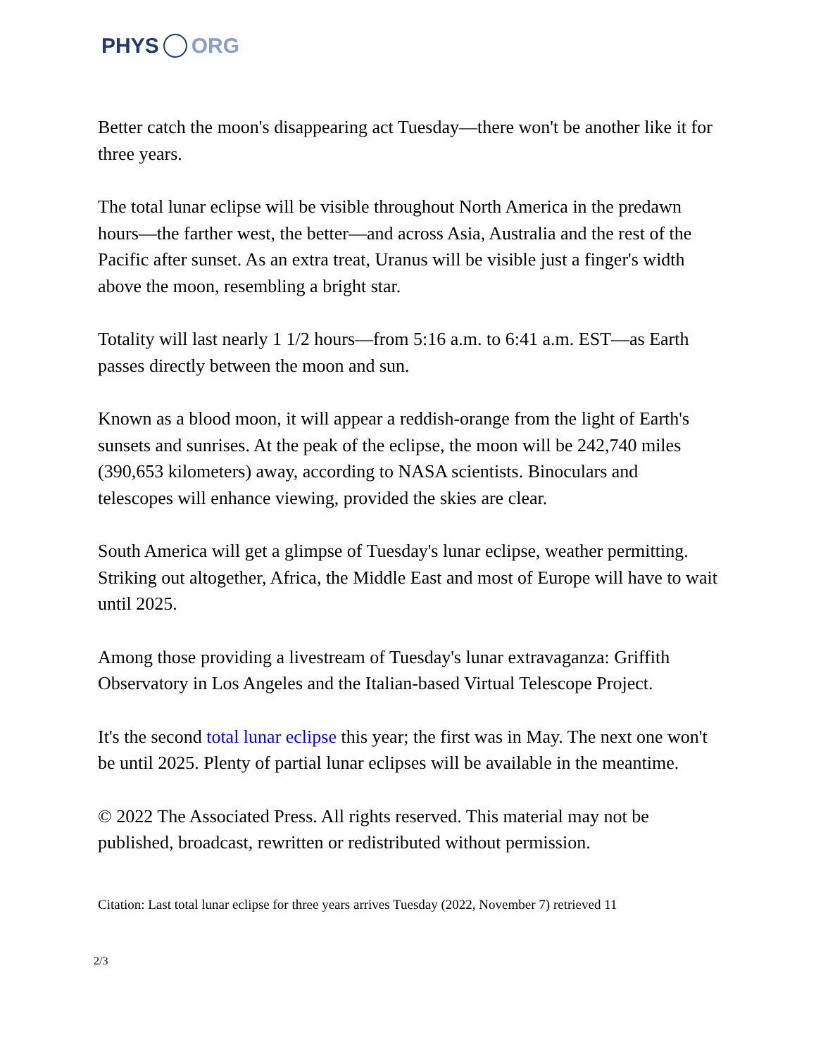PHYS ORG
Better catch the moon's disappearing act Tuesday—there won't be another like it for three years.
The total lunar eclipse will be visible throughout North America in the predawn hours—the farther west, the better—and across Asia, Australia and the rest of the Pacific after sunset. As an extra treat, Uranus will be visible just a finger's width above the moon, resembling a bright star.
Totality will last nearly 1 1/2 hours—from 5:16 a.m. to 6:41 a.m. EST—as Earth passes directly between the moon and sun.
Known as a blood moon, it will appear a reddish-orange from the light of Earth's sunsets and sunrises. At the peak of the eclipse, the moon will be 242,740 miles (390,653 kilometers) away, according to NASA scientists. Binoculars and telescopes will enhance viewing, provided the skies are clear.
South America will get a glimpse of Tuesday's lunar eclipse, weather permitting. Striking out altogether, Africa, the Middle East and most of Europe will have to wait until 2025.
Among those providing a livestream of Tuesday's lunar extravaganza: Griffith Observatory in Los Angeles and the Italian-based Virtual Telescope Project.
It's the second total lunar eclipse this year; the first was in May. The next one won't be until 2025. Plenty of partial lunar eclipses will be available in the meantime.
© 2022 The Associated Press. All rights reserved. This material may not be published, broadcast, rewritten or redistributed without permission.
Citation: Last total lunar eclipse for three years arrives Tuesday (2022, November 7) retrieved 11
2/3